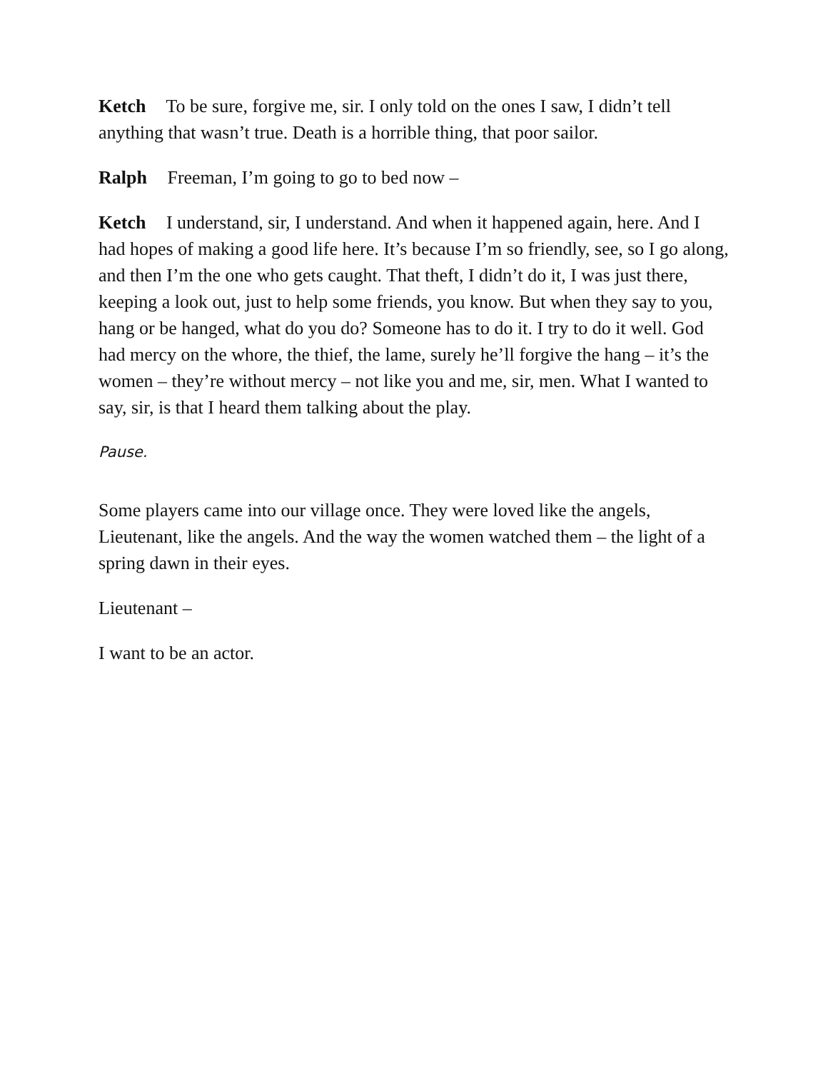Ketch To be sure, forgive me, sir. I only told on the ones I saw, I didn’t tell anything that wasn’t true. Death is a horrible thing, that poor sailor.
Ralph Freeman, I’m going to go to bed now –
Ketch I understand, sir, I understand. And when it happened again, here. And I had hopes of making a good life here. It’s because I’m so friendly, see, so I go along, and then I’m the one who gets caught. That theft, I didn’t do it, I was just there, keeping a look out, just to help some friends, you know. But when they say to you, hang or be hanged, what do you do? Someone has to do it. I try to do it well. God had mercy on the whore, the thief, the lame, surely he’ll forgive the hang – it’s the women – they’re without mercy – not like you and me, sir, men. What I wanted to say, sir, is that I heard them talking about the play.
Pause.
Some players came into our village once. They were loved like the angels, Lieutenant, like the angels. And the way the women watched them – the light of a spring dawn in their eyes.
Lieutenant –
I want to be an actor.